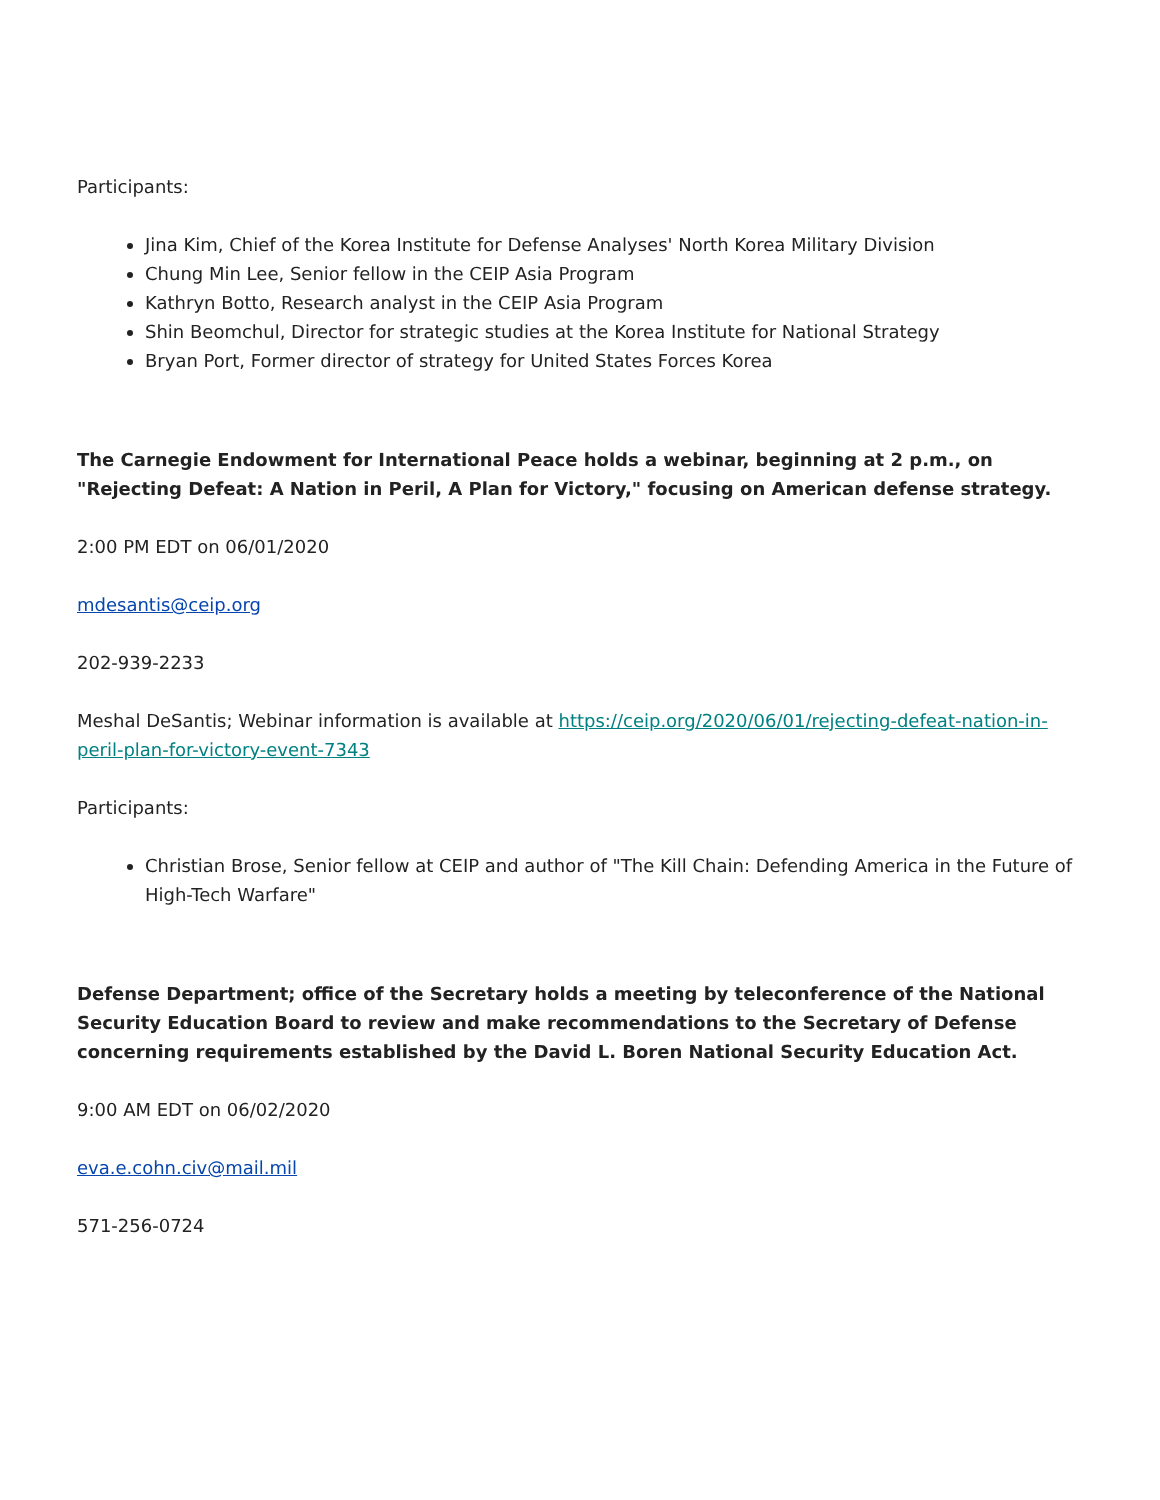Participants:
Jina Kim, Chief of the Korea Institute for Defense Analyses' North Korea Military Division
Chung Min Lee, Senior fellow in the CEIP Asia Program
Kathryn Botto, Research analyst in the CEIP Asia Program
Shin Beomchul, Director for strategic studies at the Korea Institute for National Strategy
Bryan Port, Former director of strategy for United States Forces Korea
The Carnegie Endowment for International Peace holds a webinar, beginning at 2 p.m., on "Rejecting Defeat: A Nation in Peril, A Plan for Victory," focusing on American defense strategy.
2:00 PM EDT on 06/01/2020
mdesantis@ceip.org
202-939-2233
Meshal DeSantis; Webinar information is available at https://ceip.org/2020/06/01/rejecting-defeat-nation-in-peril-plan-for-victory-event-7343
Participants:
Christian Brose, Senior fellow at CEIP and author of "The Kill Chain: Defending America in the Future of High-Tech Warfare"
Defense Department; office of the Secretary holds a meeting by teleconference of the National Security Education Board to review and make recommendations to the Secretary of Defense concerning requirements established by the David L. Boren National Security Education Act.
9:00 AM EDT on 06/02/2020
eva.e.cohn.civ@mail.mil
571-256-0724